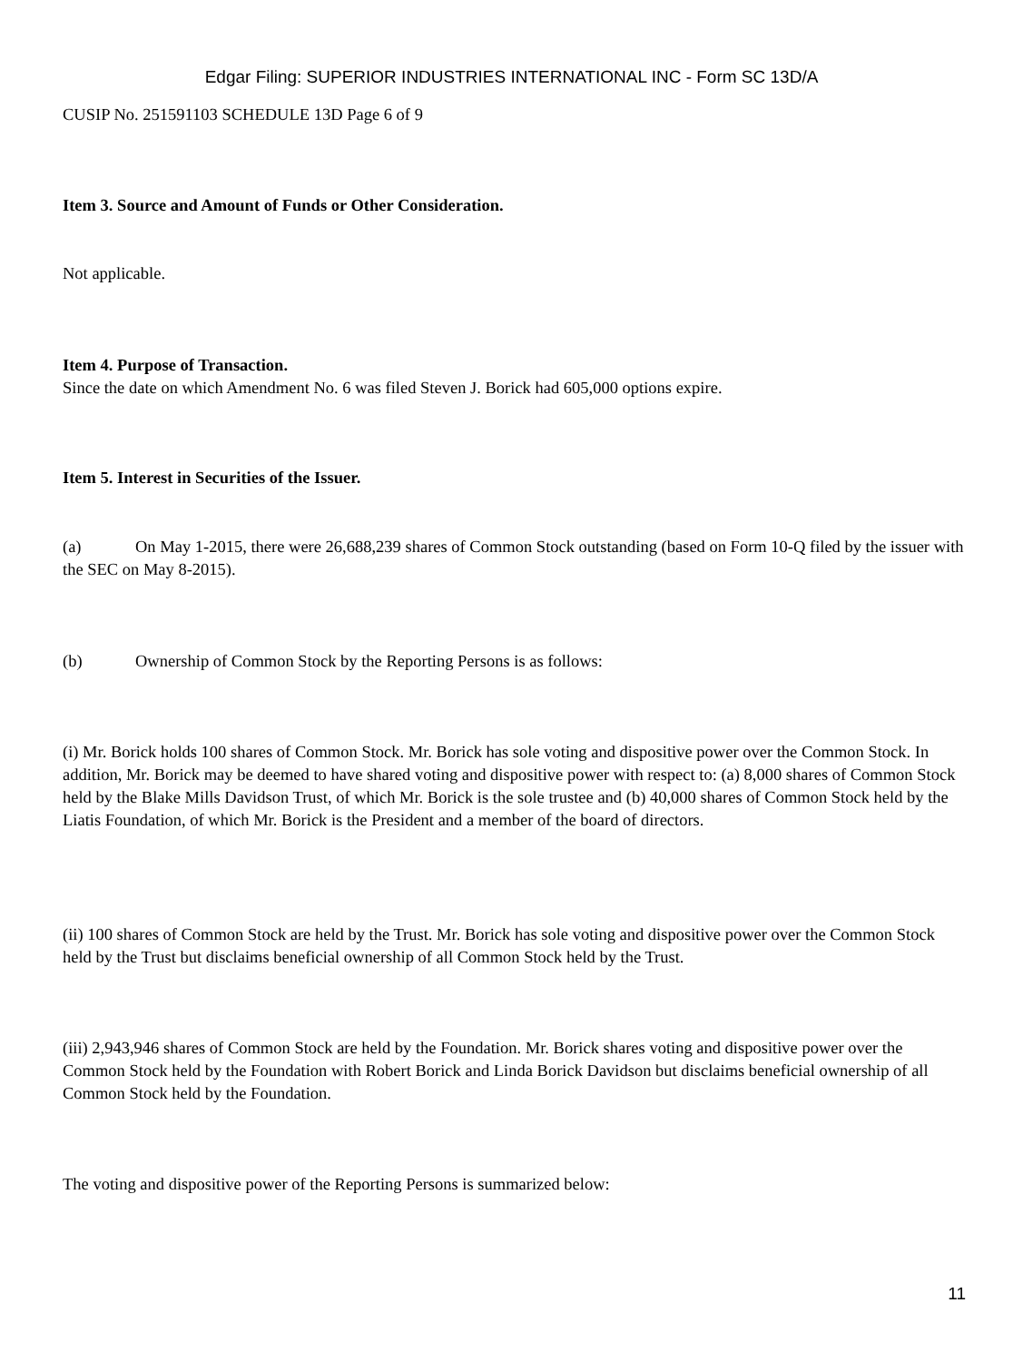Edgar Filing: SUPERIOR INDUSTRIES INTERNATIONAL INC - Form SC 13D/A
CUSIP No. 251591103 SCHEDULE 13D Page 6 of 9
Item 3. Source and Amount of Funds or Other Consideration.
Not applicable.
Item 4. Purpose of Transaction.
Since the date on which Amendment No. 6 was filed Steven J. Borick had 605,000 options expire.
Item 5. Interest in Securities of the Issuer.
(a) On May 1-2015, there were 26,688,239 shares of Common Stock outstanding (based on Form 10-Q filed by the issuer with the SEC on May 8-2015).
(b) Ownership of Common Stock by the Reporting Persons is as follows:
(i) Mr. Borick holds 100 shares of Common Stock. Mr. Borick has sole voting and dispositive power over the Common Stock. In addition, Mr. Borick may be deemed to have shared voting and dispositive power with respect to: (a) 8,000 shares of Common Stock held by the Blake Mills Davidson Trust, of which Mr. Borick is the sole trustee and (b) 40,000 shares of Common Stock held by the Liatis Foundation, of which Mr. Borick is the President and a member of the board of directors.
(ii) 100 shares of Common Stock are held by the Trust. Mr. Borick has sole voting and dispositive power over the Common Stock held by the Trust but disclaims beneficial ownership of all Common Stock held by the Trust.
(iii) 2,943,946 shares of Common Stock are held by the Foundation. Mr. Borick shares voting and dispositive power over the Common Stock held by the Foundation with Robert Borick and Linda Borick Davidson but disclaims beneficial ownership of all Common Stock held by the Foundation.
The voting and dispositive power of the Reporting Persons is summarized below:
11